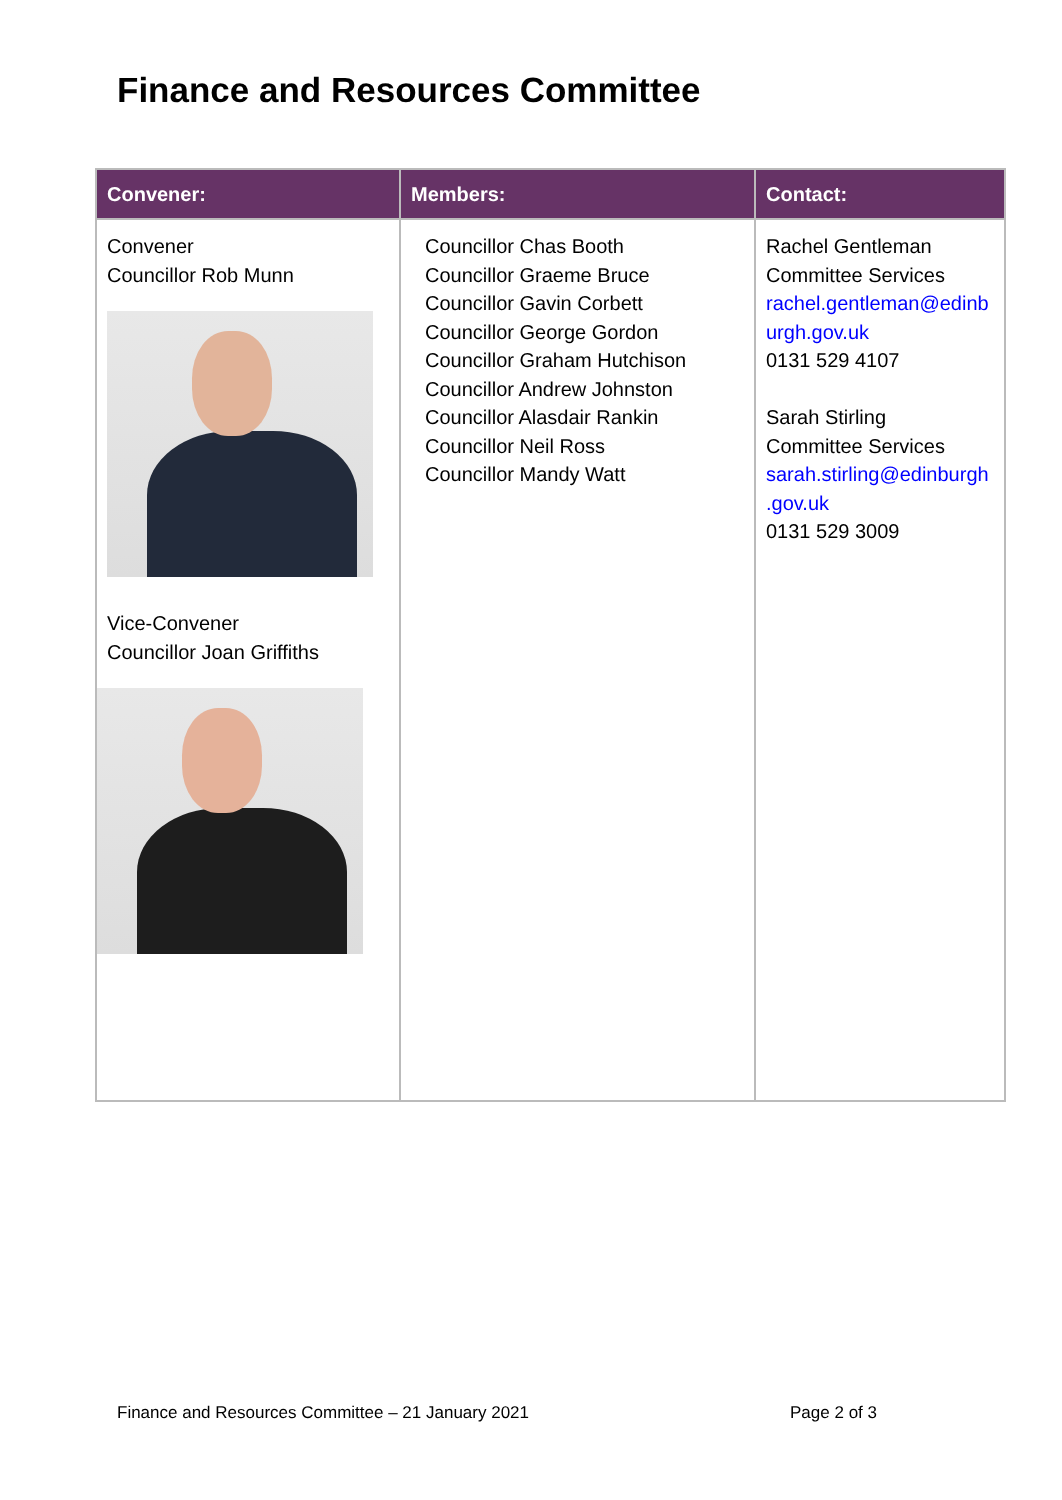Finance and Resources Committee
| Convener: | Members: | Contact: |
| --- | --- | --- |
| Convener Councillor Rob Munn Vice-Convener Councillor Joan Griffiths | Councillor Chas Booth Councillor Graeme Bruce Councillor Gavin Corbett Councillor George Gordon Councillor Graham Hutchison Councillor Andrew Johnston Councillor Alasdair Rankin Councillor Neil Ross Councillor Mandy Watt | Rachel Gentleman Committee Services rachel.gentleman@edinb urgh.gov.uk 0131 529 4107 Sarah Stirling Committee Services sarah.stirling@edinburgh .gov.uk 0131 529 3009 |
Finance and Resources Committee – 21 January 2021 Page 2 of 3